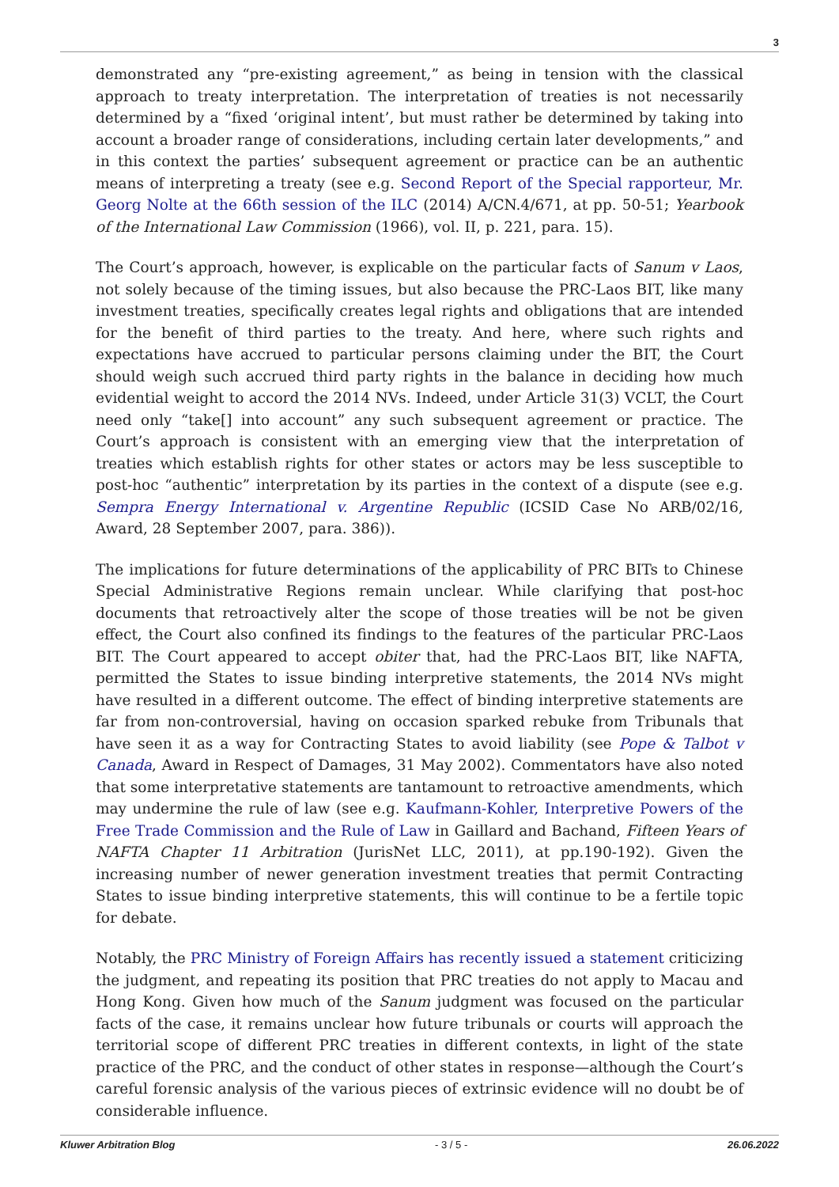3
demonstrated any “pre-existing agreement,” as being in tension with the classical approach to treaty interpretation. The interpretation of treaties is not necessarily determined by a “fixed ‘original intent’, but must rather be determined by taking into account a broader range of considerations, including certain later developments,” and in this context the parties’ subsequent agreement or practice can be an authentic means of interpreting a treaty (see e.g. Second Report of the Special rapporteur, Mr. Georg Nolte at the 66th session of the ILC (2014) A/CN.4/671, at pp. 50-51; Yearbook of the International Law Commission (1966), vol. II, p. 221, para. 15).
The Court’s approach, however, is explicable on the particular facts of Sanum v Laos, not solely because of the timing issues, but also because the PRC-Laos BIT, like many investment treaties, specifically creates legal rights and obligations that are intended for the benefit of third parties to the treaty. And here, where such rights and expectations have accrued to particular persons claiming under the BIT, the Court should weigh such accrued third party rights in the balance in deciding how much evidential weight to accord the 2014 NVs. Indeed, under Article 31(3) VCLT, the Court need only “take[] into account” any such subsequent agreement or practice. The Court’s approach is consistent with an emerging view that the interpretation of treaties which establish rights for other states or actors may be less susceptible to post-hoc “authentic” interpretation by its parties in the context of a dispute (see e.g. Sempra Energy International v. Argentine Republic (ICSID Case No ARB/02/16, Award, 28 September 2007, para. 386)).
The implications for future determinations of the applicability of PRC BITs to Chinese Special Administrative Regions remain unclear. While clarifying that post-hoc documents that retroactively alter the scope of those treaties will be not be given effect, the Court also confined its findings to the features of the particular PRC-Laos BIT. The Court appeared to accept obiter that, had the PRC-Laos BIT, like NAFTA, permitted the States to issue binding interpretive statements, the 2014 NVs might have resulted in a different outcome. The effect of binding interpretive statements are far from non-controversial, having on occasion sparked rebuke from Tribunals that have seen it as a way for Contracting States to avoid liability (see Pope & Talbot v Canada, Award in Respect of Damages, 31 May 2002). Commentators have also noted that some interpretative statements are tantamount to retroactive amendments, which may undermine the rule of law (see e.g. Kaufmann-Kohler, Interpretive Powers of the Free Trade Commission and the Rule of Law in Gaillard and Bachand, Fifteen Years of NAFTA Chapter 11 Arbitration (JurisNet LLC, 2011), at pp.190-192). Given the increasing number of newer generation investment treaties that permit Contracting States to issue binding interpretive statements, this will continue to be a fertile topic for debate.
Notably, the PRC Ministry of Foreign Affairs has recently issued a statement criticizing the judgment, and repeating its position that PRC treaties do not apply to Macau and Hong Kong. Given how much of the Sanum judgment was focused on the particular facts of the case, it remains unclear how future tribunals or courts will approach the territorial scope of different PRC treaties in different contexts, in light of the state practice of the PRC, and the conduct of other states in response—although the Court’s careful forensic analysis of the various pieces of extrinsic evidence will no doubt be of considerable influence.
Kluwer Arbitration Blog - 3 / 5 - 26.06.2022